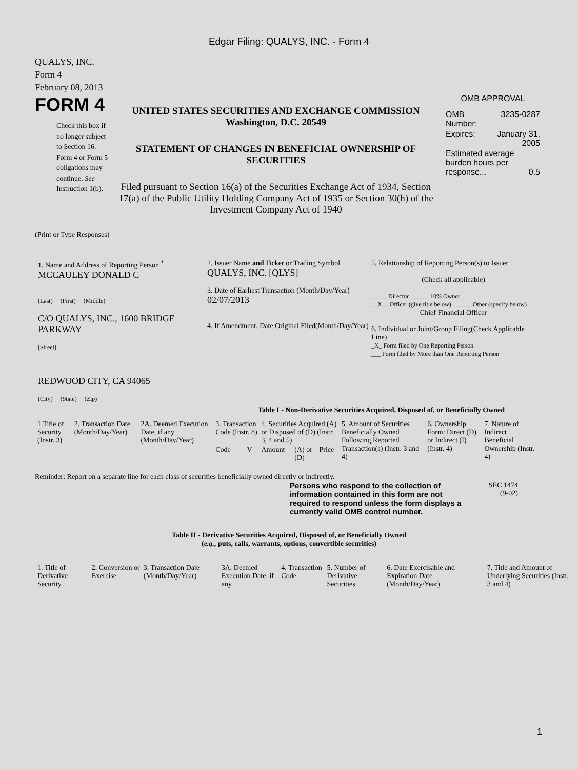Edgar Filing: QUALYS, INC. - Form 4
QUALYS, INC.
Form 4
February 08, 2013
FORM 4
Check this box if no longer subject to Section 16. Form 4 or Form 5 obligations may continue. See Instruction 1(b).
UNITED STATES SECURITIES AND EXCHANGE COMMISSION
Washington, D.C. 20549
STATEMENT OF CHANGES IN BENEFICIAL OWNERSHIP OF SECURITIES
Filed pursuant to Section 16(a) of the Securities Exchange Act of 1934, Section 17(a) of the Public Utility Holding Company Act of 1935 or Section 30(h) of the Investment Company Act of 1940
OMB APPROVAL
| OMB Number: | 3235-0287 |
| Expires: | January 31, 2005 |
| Estimated average burden hours per response... 0.5 | |
(Print or Type Responses)
1. Name and Address of Reporting Person <sup>*</sup>
MCCAULEY DONALD C
(Last) (First) (Middle)
C/O QUALYS, INC., 1600 BRIDGE PARKWAY
(Street)
REDWOOD CITY, CA 94065
(City) (State) (Zip)
2. Issuer Name and Ticker or Trading Symbol
QUALYS, INC. [QLYS]
3. Date of Earliest Transaction (Month/Day/Year)
02/07/2013
4. If Amendment, Date Original Filed(Month/Day/Year)
5. Relationship of Reporting Person(s) to Issuer
(Check all applicable)
_____ Director _____ 10% Owner
__X__ Officer (give title below) _____ Other (specify below)
Chief Financial Officer
6. Individual or Joint/Group Filing(Check Applicable Line)
_X_ Form filed by One Reporting Person
___ Form filed by More than One Reporting Person
Table I - Non-Derivative Securities Acquired, Disposed of, or Beneficially Owned
| 1.Title of Security (Instr. 3) | 2. Transaction Date (Month/Day/Year) | 2A. Deemed Execution Date, if any (Month/Day/Year) | 3. Transaction Code (Instr. 8) | | 4. Securities Acquired (A) or Disposed of (D) (Instr. 3, 4 and 5) | | | 5. Amount of Securities Beneficially Owned Following Reported Transaction(s) (Instr. 3 and 4) | 6. Ownership Form: Direct (D) or Indirect (I) (Instr. 4) | 7. Nature of Indirect Beneficial Ownership (Instr. 4) |
| --- | --- | --- | --- | --- | --- | --- | --- | --- | --- | --- |
| | | | Code | V | Amount | (A) or (D) | Price | | | |
Reminder: Report on a separate line for each class of securities beneficially owned directly or indirectly.
Persons who respond to the collection of information contained in this form are not required to respond unless the form displays a currently valid OMB control number.
SEC 1474
(9-02)
Table II - Derivative Securities Acquired, Disposed of, or Beneficially Owned
(e.g., puts, calls, warrants, options, convertible securities)
| 1. Title of Derivative Security | 2. Conversion or Exercise | 3. Transaction Date (Month/Day/Year) | 3A. Deemed Execution Date, if any | 4. Transaction Code | 5. Number of Derivative Securities | 6. Date Exercisable and Expiration Date (Month/Day/Year) | 7. Title and Amount of Underlying Securities (Instr. 3 and 4) |
| --- | --- | --- | --- | --- | --- | --- | --- |
1